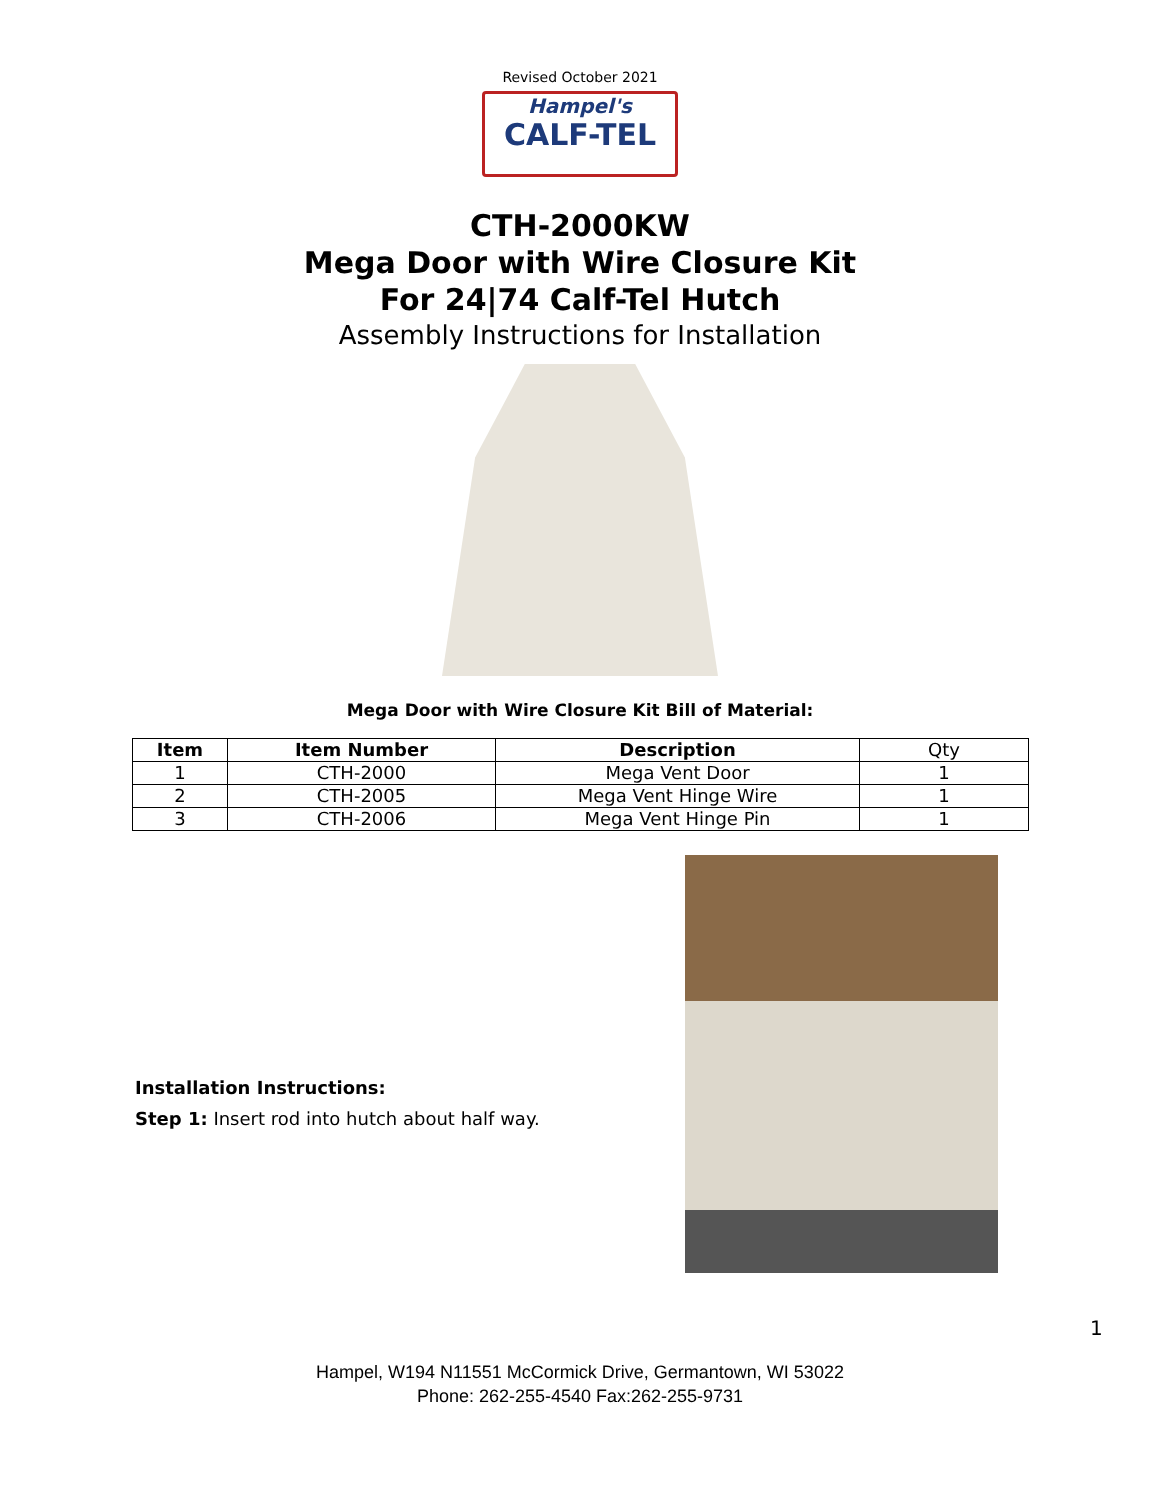Revised October 2021
Hampel's
CALF-TEL
CTH-2000KW
Mega Door with Wire Closure Kit
For 24|74 Calf-Tel Hutch
Assembly Instructions for Installation
Mega Door with Wire Closure Kit Bill of Material:
| Item | Item Number | Description | Qty |
| --- | --- | --- | --- |
| 1 | CTH-2000 | Mega Vent Door | 1 |
| 2 | CTH-2005 | Mega Vent Hinge Wire | 1 |
| 3 | CTH-2006 | Mega Vent Hinge Pin | 1 |
Installation Instructions:
Step 1: Insert rod into hutch about half way.
1
Hampel, W194 N11551 McCormick Drive, Germantown, WI 53022
Phone: 262-255-4540 Fax:262-255-9731